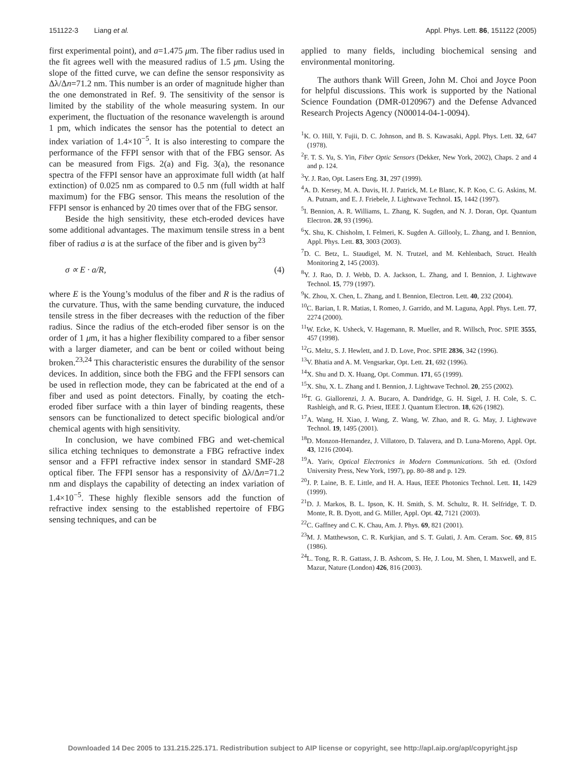151122-3 Liang et al. Appl. Phys. Lett. 86, 151122 (2005)
first experimental point), and a=1.475 μm. The fiber radius used in the fit agrees well with the measured radius of 1.5 μm. Using the slope of the fitted curve, we can define the sensor responsivity as Δλ/Δn=71.2 nm. This number is an order of magnitude higher than the one demonstrated in Ref. 9. The sensitivity of the sensor is limited by the stability of the whole measuring system. In our experiment, the fluctuation of the resonance wavelength is around 1 pm, which indicates the sensor has the potential to detect an index variation of 1.4×10<sup>−5</sup>. It is also interesting to compare the performance of the FFPI sensor with that of the FBG sensor. As can be measured from Figs. 2(a) and Fig. 3(a), the resonance spectra of the FFPI sensor have an approximate full width (at half extinction) of 0.025 nm as compared to 0.5 nm (full width at half maximum) for the FBG sensor. This means the resolution of the FFPI sensor is enhanced by 20 times over that of the FBG sensor.
Beside the high sensitivity, these etch-eroded devices have some additional advantages. The maximum tensile stress in a bent fiber of radius a is at the surface of the fiber and is given by<sup>23</sup>
σ ∝ E · a/R, (4)
where E is the Young’s modulus of the fiber and R is the radius of the curvature. Thus, with the same bending curvature, the induced tensile stress in the fiber decreases with the reduction of the fiber radius. Since the radius of the etch-eroded fiber sensor is on the order of 1 μm, it has a higher flexibility compared to a fiber sensor with a larger diameter, and can be bent or coiled without being broken.<sup>23,24</sup> This characteristic ensures the durability of the sensor devices. In addition, since both the FBG and the FFPI sensors can be used in reflection mode, they can be fabricated at the end of a fiber and used as point detectors. Finally, by coating the etch-eroded fiber surface with a thin layer of binding reagents, these sensors can be functionalized to detect specific biological and/or chemical agents with high sensitivity.
In conclusion, we have combined FBG and wet-chemical silica etching techniques to demonstrate a FBG refractive index sensor and a FFPI refractive index sensor in standard SMF-28 optical fiber. The FFPI sensor has a responsivity of Δλ/Δn=71.2 nm and displays the capability of detecting an index variation of 1.4×10<sup>−5</sup>. These highly flexible sensors add the function of refractive index sensing to the established repertoire of FBG sensing techniques, and can be
applied to many fields, including biochemical sensing and environmental monitoring.
The authors thank Will Green, John M. Choi and Joyce Poon for helpful discussions. This work is supported by the National Science Foundation (DMR-0120967) and the Defense Advanced Research Projects Agency (N00014-04-1-0094).
<sup>1</sup> K. O. Hill, Y. Fujii, D. C. Johnson, and B. S. Kawasaki, Appl. Phys. Lett. 32, 647 (1978).
<sup>2</sup> F. T. S. Yu, S. Yin, Fiber Optic Sensors (Dekker, New York, 2002), Chaps. 2 and 4 and p. 124.
<sup>3</sup> Y. J. Rao, Opt. Lasers Eng. 31, 297 (1999).
<sup>4</sup> A. D. Kersey, M. A. Davis, H. J. Patrick, M. Le Blanc, K. P. Koo, C. G. Askins, M. A. Putnam, and E. J. Friebele, J. Lightwave Technol. 15, 1442 (1997).
<sup>5</sup> I. Bennion, A. R. Williams, L. Zhang, K. Sugden, and N. J. Doran, Opt. Quantum Electron. 28, 93 (1996).
<sup>6</sup> X. Shu, K. Chisholm, I. Felmeri, K. Sugden A. Gillooly, L. Zhang, and I. Bennion, Appl. Phys. Lett. 83, 3003 (2003).
<sup>7</sup> D. C. Betz, L. Staudigel, M. N. Trutzel, and M. Kehlenbach, Struct. Health Monitoring 2, 145 (2003).
<sup>8</sup> Y. J. Rao, D. J. Webb, D. A. Jackson, L. Zhang, and I. Bennion, J. Lightwave Technol. 15, 779 (1997).
<sup>9</sup> K. Zhou, X. Chen, L. Zhang, and I. Bennion, Electron. Lett. 40, 232 (2004).
<sup>10</sup>C. Barian, I. R. Matias, I. Romeo, J. Garrido, and M. Laguna, Appl. Phys. Lett. 77, 2274 (2000).
<sup>11</sup> W. Ecke, K. Usheck, V. Hagemann, R. Mueller, and R. Willsch, Proc. SPIE 3555, 457 (1998).
<sup>12</sup> G. Meltz, S. J. Hewlett, and J. D. Love, Proc. SPIE 2836, 342 (1996).
<sup>13</sup> V. Bhatia and A. M. Vengsarkar, Opt. Lett. 21, 692 (1996).
<sup>14</sup> X. Shu and D. X. Huang, Opt. Commun. 171, 65 (1999).
<sup>15</sup> X. Shu, X. L. Zhang and I. Bennion, J. Lightwave Technol. 20, 255 (2002).
<sup>16</sup> T. G. Giallorenzi, J. A. Bucaro, A. Dandridge, G. H. Sigel, J. H. Cole, S. C. Rashleigh, and R. G. Priest, IEEE J. Quantum Electron. 18, 626 (1982).
<sup>17</sup> A. Wang, H. Xiao, J. Wang, Z. Wang, W. Zhao, and R. G. May, J. Lightwave Technol. 19, 1495 (2001).
<sup>18</sup> D. Monzon-Hernandez, J. Villatoro, D. Talavera, and D. Luna-Moreno, Appl. Opt. 43, 1216 (2004).
<sup>19</sup> A. Yariv, Optical Electronics in Modern Communications. 5th ed. (Oxford University Press, New York, 1997), pp. 80–88 and p. 129.
<sup>20</sup> J. P. Laine, B. E. Little, and H. A. Haus, IEEE Photonics Technol. Lett. 11, 1429 (1999).
<sup>21</sup> D. J. Markos, B. L. Ipson, K. H. Smith, S. M. Schultz, R. H. Selfridge, T. D. Monte, R. B. Dyott, and G. Miller, Appl. Opt. 42, 7121 (2003).
<sup>22</sup>C. Gaffney and C. K. Chau, Am. J. Phys. 69, 821 (2001).
<sup>23</sup> M. J. Matthewson, C. R. Kurkjian, and S. T. Gulati, J. Am. Ceram. Soc. 69, 815 (1986).
<sup>24</sup> L. Tong, R. R. Gattass, J. B. Ashcom, S. He, J. Lou, M. Shen, I. Maxwell, and E. Mazur, Nature (London) 426, 816 (2003).
Downloaded 14 Dec 2005 to 131.215.225.171. Redistribution subject to AIP license or copyright, see http://apl.aip.org/apl/copyright.jsp